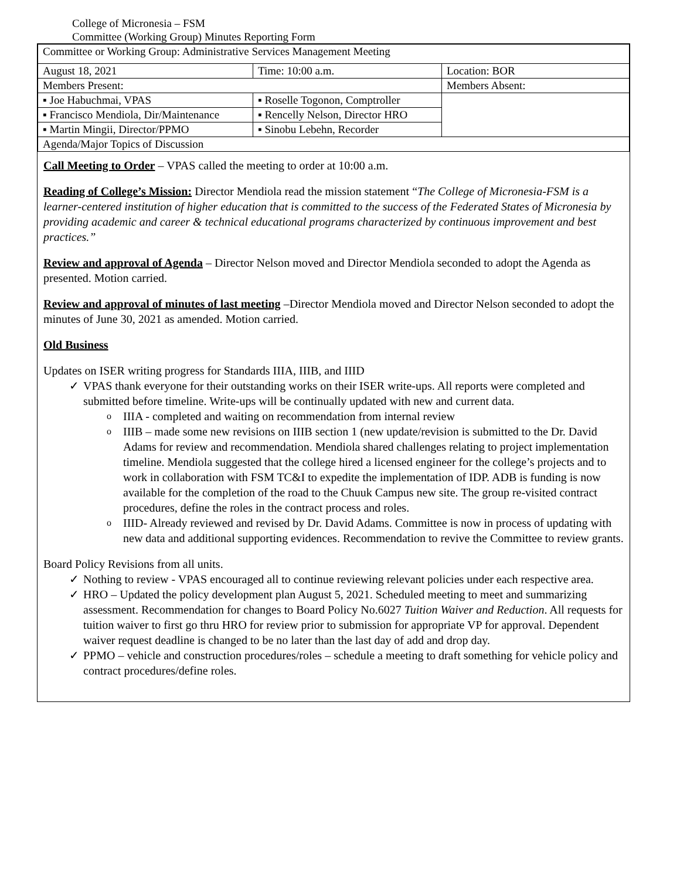College of Micronesia – FSM
Committee (Working Group) Minutes Reporting Form
| Committee or Working Group: Administrative Services Management Meeting | | |
| August 18, 2021 | Time: 10:00 a.m. | Location: BOR |
| Members Present: | | Members Absent: |
| ▪ Joe Habuchmai, VPAS | ▪ Roselle Togonon, Comptroller | |
| ▪ Francisco Mendiola, Dir/Maintenance | ▪ Rencelly Nelson, Director HRO | |
| ▪ Martin Mingii, Director/PPMO | ▪ Sinobu Lebehn, Recorder | |
| Agenda/Major Topics of Discussion | | |
Call Meeting to Order – VPAS called the meeting to order at 10:00 a.m.
Reading of College’s Mission: Director Mendiola read the mission statement “The College of Micronesia-FSM is a learner-centered institution of higher education that is committed to the success of the Federated States of Micronesia by providing academic and career & technical educational programs characterized by continuous improvement and best practices.”
Review and approval of Agenda – Director Nelson moved and Director Mendiola seconded to adopt the Agenda as presented. Motion carried.
Review and approval of minutes of last meeting –Director Mendiola moved and Director Nelson seconded to adopt the minutes of June 30, 2021 as amended. Motion carried.
Old Business
Updates on ISER writing progress for Standards IIIA, IIIB, and IIID
✓ VPAS thank everyone for their outstanding works on their ISER write-ups. All reports were completed and submitted before timeline. Write-ups will be continually updated with new and current data.
o IIIA - completed and waiting on recommendation from internal review
o IIIB – made some new revisions on IIIB section 1 (new update/revision is submitted to the Dr. David Adams for review and recommendation. Mendiola shared challenges relating to project implementation timeline. Mendiola suggested that the college hired a licensed engineer for the college’s projects and to work in collaboration with FSM TC&I to expedite the implementation of IDP. ADB is funding is now available for the completion of the road to the Chuuk Campus new site. The group re-visited contract procedures, define the roles in the contract process and roles.
o IIID- Already reviewed and revised by Dr. David Adams. Committee is now in process of updating with new data and additional supporting evidences. Recommendation to revive the Committee to review grants.
Board Policy Revisions from all units.
✓ Nothing to review - VPAS encouraged all to continue reviewing relevant policies under each respective area.
✓ HRO – Updated the policy development plan August 5, 2021. Scheduled meeting to meet and summarizing assessment. Recommendation for changes to Board Policy No.6027 Tuition Waiver and Reduction. All requests for tuition waiver to first go thru HRO for review prior to submission for appropriate VP for approval. Dependent waiver request deadline is changed to be no later than the last day of add and drop day.
✓ PPMO – vehicle and construction procedures/roles – schedule a meeting to draft something for vehicle policy and contract procedures/define roles.